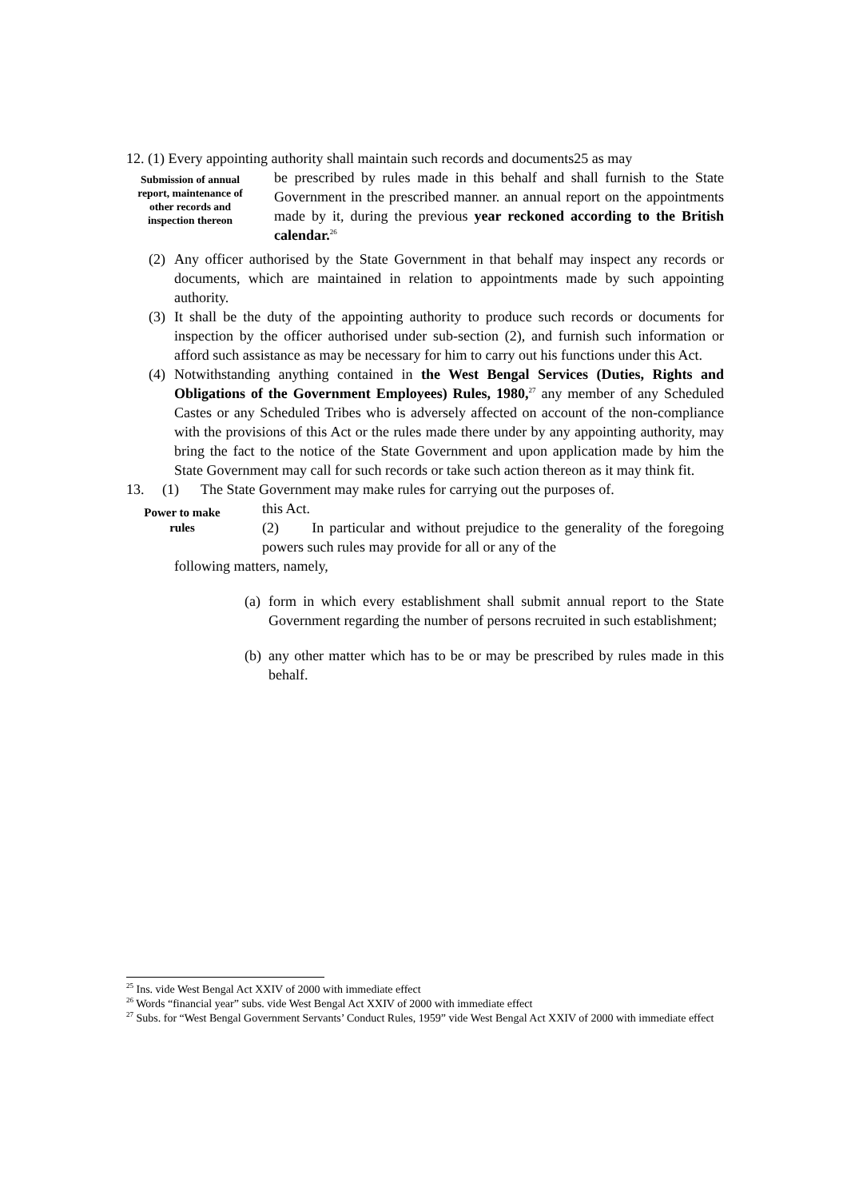12. (1) Every appointing authority shall maintain such records and documents25 as may
Submission of annual report, maintenance of other records and inspection thereon
be prescribed by rules made in this behalf and shall furnish to the State Government in the prescribed manner. an annual report on the appointments made by it, during the previous year reckoned according to the British calendar.<sup>26</sup>
(2)
Any officer authorised by the State Government in that behalf may inspect any records or documents, which are maintained in relation to appointments made by such appointing authority.
(3)
It shall be the duty of the appointing authority to produce such records or documents for inspection by the officer authorised under sub-section (2), and furnish such information or afford such assistance as may be necessary for him to carry out his functions under this Act.
(4)
Notwithstanding anything contained in the West Bengal Services (Duties, Rights and Obligations of the Government Employees) Rules, 1980,<sup>27</sup> any member of any Scheduled Castes or any Scheduled Tribes who is adversely affected on account of the non-compliance with the provisions of this Act or the rules made there under by any appointing authority, may bring the fact to the notice of the State Government and upon application made by him the State Government may call for such records or take such action thereon as it may think fit.
13. (1) The State Government may make rules for carrying out the purposes of.
Power to make rules
this Act.
(2) In particular and without prejudice to the generality of the foregoing powers such rules may provide for all or any of the
following matters, namely,
(a)
form in which every establishment shall submit annual report to the State Government regarding the number of persons recruited in such establishment;
(b)
any other matter which has to be or may be prescribed by rules made in this behalf.
<sup>25</sup> Ins. vide West Bengal Act XXIV of 2000 with immediate effect
<sup>26</sup> Words “financial year” subs. vide West Bengal Act XXIV of 2000 with immediate effect
<sup>27</sup> Subs. for “West Bengal Government Servants’ Conduct Rules, 1959” vide West Bengal Act XXIV of 2000 with immediate effect